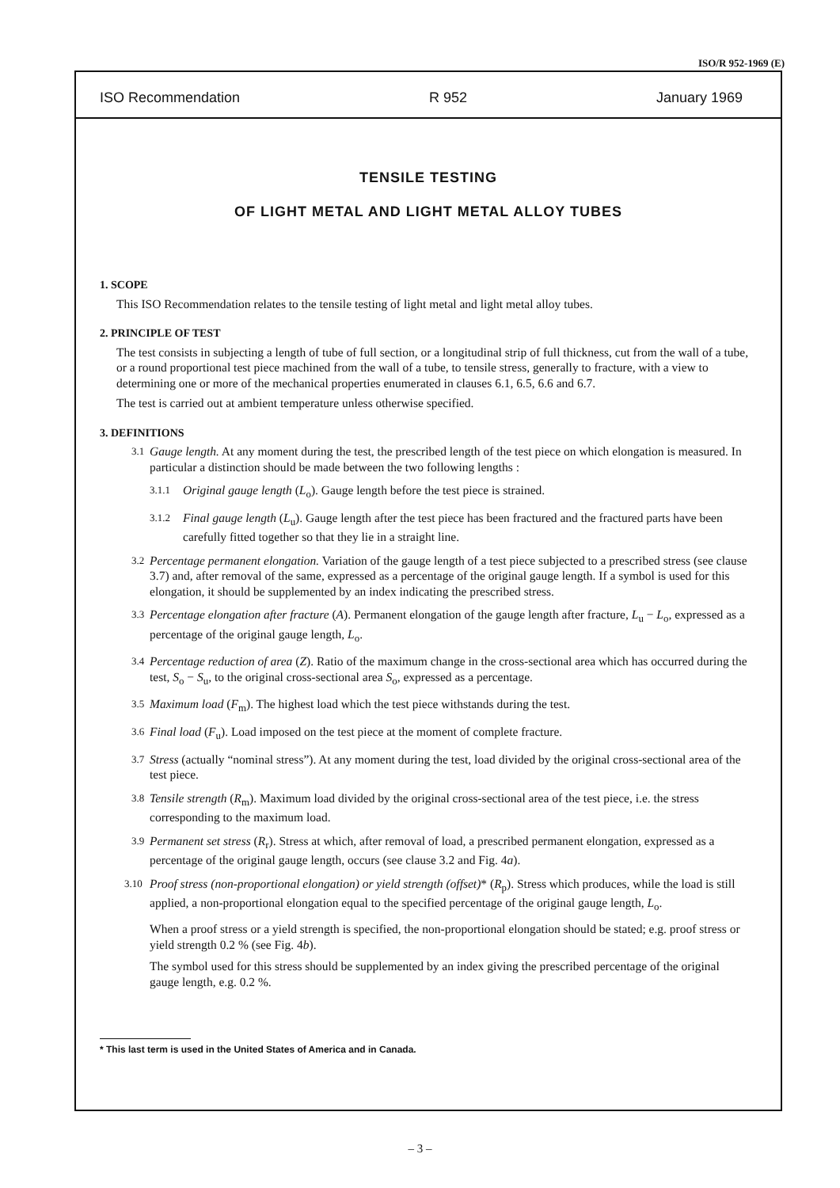ISO/R 952-1969 (E)
ISO Recommendation R 952 January 1969
TENSILE TESTING
OF LIGHT METAL AND LIGHT METAL ALLOY TUBES
1. SCOPE
This ISO Recommendation relates to the tensile testing of light metal and light metal alloy tubes.
2. PRINCIPLE OF TEST
The test consists in subjecting a length of tube of full section, or a longitudinal strip of full thickness, cut from the wall of a tube, or a round proportional test piece machined from the wall of a tube, to tensile stress, generally to fracture, with a view to determining one or more of the mechanical properties enumerated in clauses 6.1, 6.5, 6.6 and 6.7.
The test is carried out at ambient temperature unless otherwise specified.
3. DEFINITIONS
3.1 Gauge length. At any moment during the test, the prescribed length of the test piece on which elongation is measured. In particular a distinction should be made between the two following lengths :
3.1.1 Original gauge length (L<sub>o</sub>). Gauge length before the test piece is strained.
3.1.2 Final gauge length (L<sub>u</sub>). Gauge length after the test piece has been fractured and the fractured parts have been carefully fitted together so that they lie in a straight line.
3.2 Percentage permanent elongation. Variation of the gauge length of a test piece subjected to a prescribed stress (see clause 3.7) and, after removal of the same, expressed as a percentage of the original gauge length. If a symbol is used for this elongation, it should be supplemented by an index indicating the prescribed stress.
3.3 Percentage elongation after fracture (A). Permanent elongation of the gauge length after fracture, L<sub>u</sub> − L<sub>o</sub>, expressed as a percentage of the original gauge length, L<sub>o</sub>.
3.4 Percentage reduction of area (Z). Ratio of the maximum change in the cross-sectional area which has occurred during the test, S<sub>o</sub> − S<sub>u</sub>, to the original cross-sectional area S<sub>o</sub>, expressed as a percentage.
3.5 Maximum load (F<sub>m</sub>). The highest load which the test piece withstands during the test.
3.6 Final load (F<sub>u</sub>). Load imposed on the test piece at the moment of complete fracture.
3.7 Stress (actually “nominal stress”). At any moment during the test, load divided by the original cross-sectional area of the test piece.
3.8 Tensile strength (R<sub>m</sub>). Maximum load divided by the original cross-sectional area of the test piece, i.e. the stress corresponding to the maximum load.
3.9 Permanent set stress (R<sub>r</sub>). Stress at which, after removal of load, a prescribed permanent elongation, expressed as a percentage of the original gauge length, occurs (see clause 3.2 and Fig. 4a).
3.10 Proof stress (non-proportional elongation) or yield strength (offset)* (R<sub>p</sub>). Stress which produces, while the load is still applied, a non-proportional elongation equal to the specified percentage of the original gauge length, L<sub>o</sub>.
When a proof stress or a yield strength is specified, the non-proportional elongation should be stated; e.g. proof stress or yield strength 0.2 % (see Fig. 4b).
The symbol used for this stress should be supplemented by an index giving the prescribed percentage of the original gauge length, e.g. 0.2 %.
* This last term is used in the United States of America and in Canada.
– 3 –